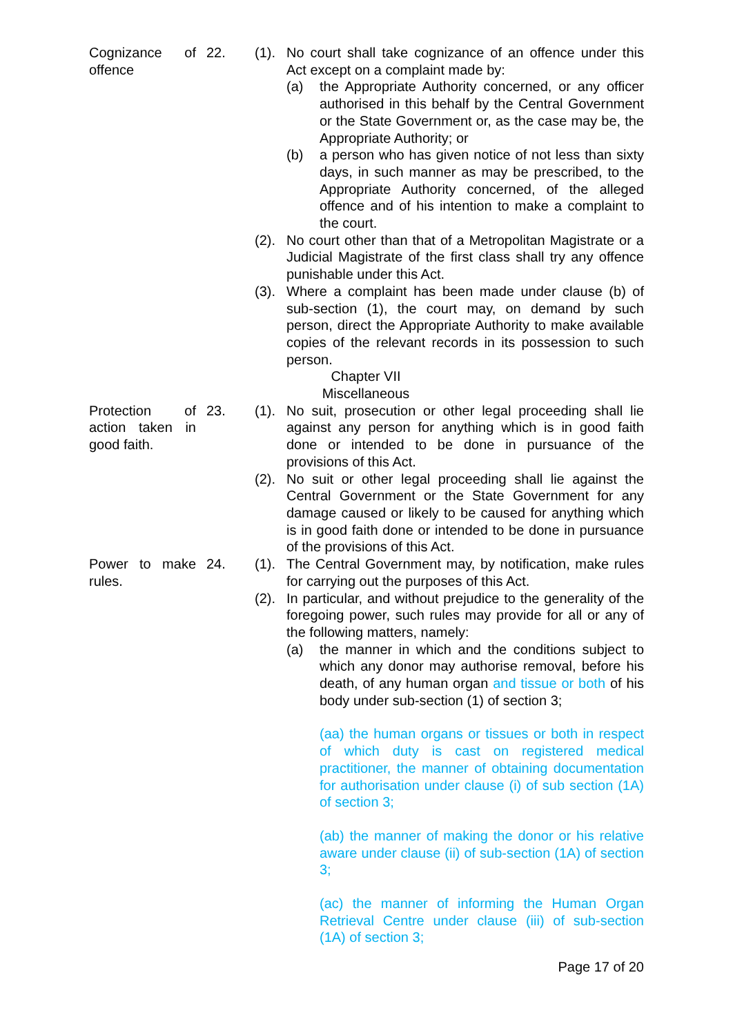Cognizance of offence
22. (1).
No court shall take cognizance of an offence under this Act except on a complaint made by:
(a) the Appropriate Authority concerned, or any officer authorised in this behalf by the Central Government or the State Government or, as the case may be, the Appropriate Authority; or
(b) a person who has given notice of not less than sixty days, in such manner as may be prescribed, to the Appropriate Authority concerned, of the alleged offence and of his intention to make a complaint to the court.
(2).
No court other than that of a Metropolitan Magistrate or a Judicial Magistrate of the first class shall try any offence punishable under this Act.
(3).
Where a complaint has been made under clause (b) of sub-section (1), the court may, on demand by such person, direct the Appropriate Authority to make available copies of the relevant records in its possession to such person.
Chapter VII
Miscellaneous
Protection of action taken in good faith.
23. (1).
No suit, prosecution or other legal proceeding shall lie against any person for anything which is in good faith done or intended to be done in pursuance of the provisions of this Act.
(2).
No suit or other legal proceeding shall lie against the Central Government or the State Government for any damage caused or likely to be caused for anything which is in good faith done or intended to be done in pursuance of the provisions of this Act.
Power to make rules.
24. (1).
The Central Government may, by notification, make rules for carrying out the purposes of this Act.
(2).
In particular, and without prejudice to the generality of the foregoing power, such rules may provide for all or any of the following matters, namely:
(a) the manner in which and the conditions subject to which any donor may authorise removal, before his death, of any human organ and tissue or both of his body under sub-section (1) of section 3;
(aa) the human organs or tissues or both in respect of which duty is cast on registered medical practitioner, the manner of obtaining documentation for authorisation under clause (i) of sub section (1A) of section 3;
(ab) the manner of making the donor or his relative aware under clause (ii) of sub-section (1A) of section 3;
(ac) the manner of informing the Human Organ Retrieval Centre under clause (iii) of sub-section (1A) of section 3;
Page 17 of 20